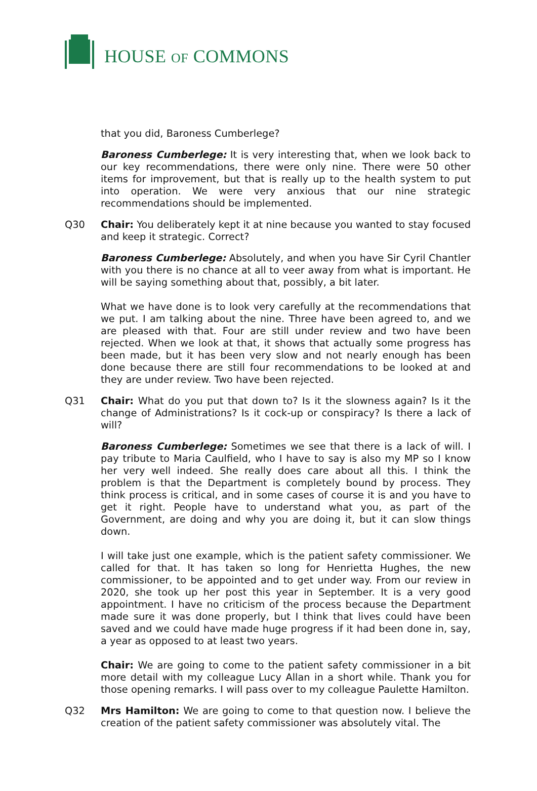HOUSE OF COMMONS
that you did, Baroness Cumberlege?
Baroness Cumberlege: It is very interesting that, when we look back to our key recommendations, there were only nine. There were 50 other items for improvement, but that is really up to the health system to put into operation. We were very anxious that our nine strategic recommendations should be implemented.
Q30 Chair: You deliberately kept it at nine because you wanted to stay focused and keep it strategic. Correct?
Baroness Cumberlege: Absolutely, and when you have Sir Cyril Chantler with you there is no chance at all to veer away from what is important. He will be saying something about that, possibly, a bit later.
What we have done is to look very carefully at the recommendations that we put. I am talking about the nine. Three have been agreed to, and we are pleased with that. Four are still under review and two have been rejected. When we look at that, it shows that actually some progress has been made, but it has been very slow and not nearly enough has been done because there are still four recommendations to be looked at and they are under review. Two have been rejected.
Q31 Chair: What do you put that down to? Is it the slowness again? Is it the change of Administrations? Is it cock-up or conspiracy? Is there a lack of will?
Baroness Cumberlege: Sometimes we see that there is a lack of will. I pay tribute to Maria Caulfield, who I have to say is also my MP so I know her very well indeed. She really does care about all this. I think the problem is that the Department is completely bound by process. They think process is critical, and in some cases of course it is and you have to get it right. People have to understand what you, as part of the Government, are doing and why you are doing it, but it can slow things down.
I will take just one example, which is the patient safety commissioner. We called for that. It has taken so long for Henrietta Hughes, the new commissioner, to be appointed and to get under way. From our review in 2020, she took up her post this year in September. It is a very good appointment. I have no criticism of the process because the Department made sure it was done properly, but I think that lives could have been saved and we could have made huge progress if it had been done in, say, a year as opposed to at least two years.
Chair: We are going to come to the patient safety commissioner in a bit more detail with my colleague Lucy Allan in a short while. Thank you for those opening remarks. I will pass over to my colleague Paulette Hamilton.
Q32 Mrs Hamilton: We are going to come to that question now. I believe the creation of the patient safety commissioner was absolutely vital. The